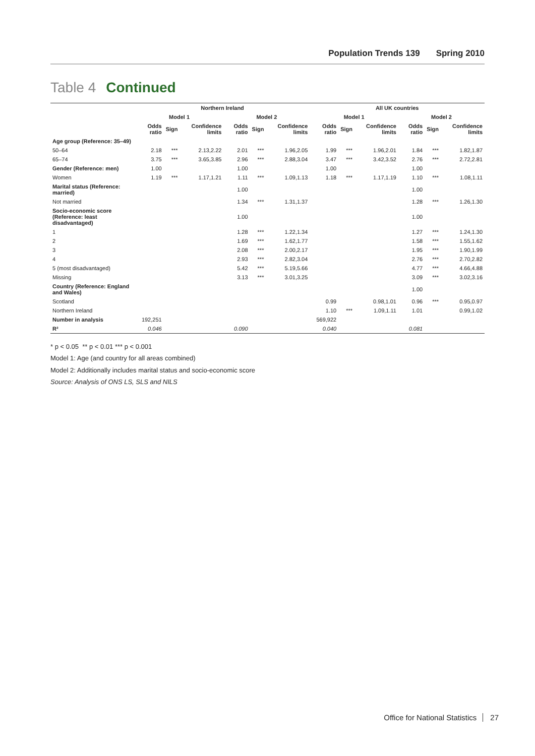Population Trends 139 Spring 2010
Table 4 Continued
| | Northern Ireland | | | | | | All UK countries | | | | | |
| --- | --- | --- | --- | --- | --- | --- | --- | --- | --- | --- | --- | --- |
| | Model 1 | | | Model 2 | | | Model 1 | | | Model 2 | | |
| | Odds ratio | Sign | Confidence limits | Odds ratio | Sign | Confidence limits | Odds ratio | Sign | Confidence limits | Odds ratio | Sign | Confidence limits |
| Age group (Reference: 35–49) | | | | | | | | | | | | |
| 50–64 | 2.18 | *** | 2.13,2.22 | 2.01 | *** | 1.96,2.05 | 1.99 | *** | 1.96,2.01 | 1.84 | *** | 1.82,1.87 |
| 65–74 | 3.75 | *** | 3.65,3.85 | 2.96 | *** | 2.88,3.04 | 3.47 | *** | 3.42,3.52 | 2.76 | *** | 2.72,2.81 |
| Gender (Reference: men) | 1.00 | | | 1.00 | | | 1.00 | | | 1.00 | | |
| Women | 1.19 | *** | 1.17,1.21 | 1.11 | *** | 1.09,1.13 | 1.18 | *** | 1.17,1.19 | 1.10 | *** | 1.08,1.11 |
| Marital status (Reference: married) | | | | 1.00 | | | | | | 1.00 | | |
| Not married | | | | 1.34 | *** | 1.31,1.37 | | | | 1.28 | *** | 1.26,1.30 |
| Socio-economic score (Reference: least disadvantaged) | | | | 1.00 | | | | | | 1.00 | | |
| 1 | | | | 1.28 | *** | 1.22,1.34 | | | | 1.27 | *** | 1.24,1.30 |
| 2 | | | | 1.69 | *** | 1.62,1.77 | | | | 1.58 | *** | 1.55,1.62 |
| 3 | | | | 2.08 | *** | 2.00,2.17 | | | | 1.95 | *** | 1.90,1.99 |
| 4 | | | | 2.93 | *** | 2.82,3.04 | | | | 2.76 | *** | 2.70,2.82 |
| 5 (most disadvantaged) | | | | 5.42 | *** | 5.19,5.66 | | | | 4.77 | *** | 4.66,4.88 |
| Missing | | | | 3.13 | *** | 3.01,3.25 | | | | 3.09 | *** | 3.02,3.16 |
| Country (Reference: England and Wales) | | | | | | | | | | 1.00 | | |
| Scotland | | | | | | | 0.99 | | 0.98,1.01 | 0.96 | *** | 0.95,0.97 |
| Northern Ireland | | | | | | | 1.10 | *** | 1.09,1.11 | 1.01 | | 0.99,1.02 |
| Number in analysis | 192,251 | | | | | | 569,922 | | | | | |
| R² | 0.046 | | | 0.090 | | | 0.040 | | | 0.081 | | |
* p < 0.05 ** p < 0.01 *** p < 0.001
Model 1: Age (and country for all areas combined)
Model 2: Additionally includes marital status and socio-economic score
Source: Analysis of ONS LS, SLS and NILS
Office for National Statistics 27